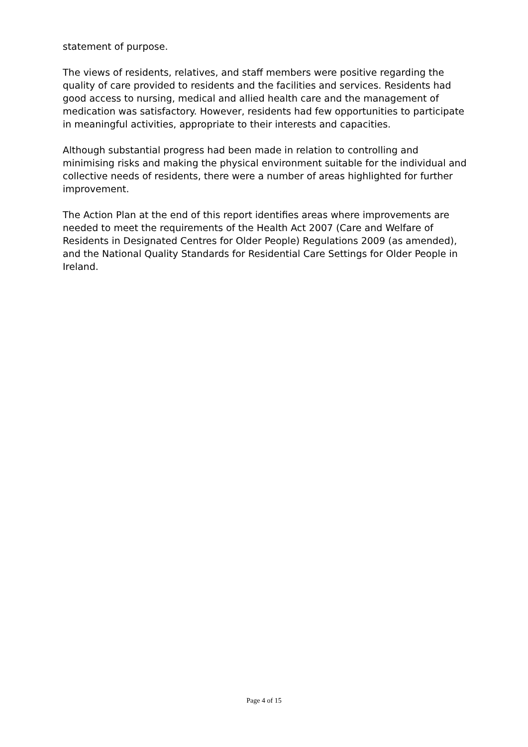statement of purpose.
The views of residents, relatives, and staff members were positive regarding the quality of care provided to residents and the facilities and services. Residents had good access to nursing, medical and allied health care and the management of medication was satisfactory. However, residents had few opportunities to participate in meaningful activities, appropriate to their interests and capacities.
Although substantial progress had been made in relation to controlling and minimising risks and making the physical environment suitable for the individual and collective needs of residents, there were a number of areas highlighted for further improvement.
The Action Plan at the end of this report identifies areas where improvements are needed to meet the requirements of the Health Act 2007 (Care and Welfare of Residents in Designated Centres for Older People) Regulations 2009 (as amended), and the National Quality Standards for Residential Care Settings for Older People in Ireland.
Page 4 of 15